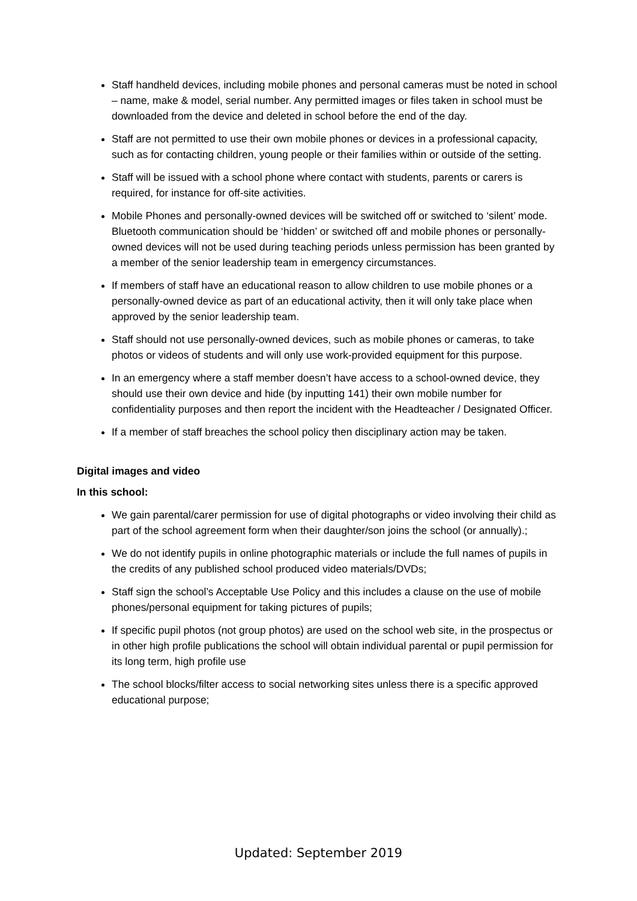Staff handheld devices, including mobile phones and personal cameras must be noted in school – name, make & model, serial number. Any permitted images or files taken in school must be downloaded from the device and deleted in school before the end of the day.
Staff are not permitted to use their own mobile phones or devices in a professional capacity, such as for contacting children, young people or their families within or outside of the setting.
Staff will be issued with a school phone where contact with students, parents or carers is required, for instance for off-site activities.
Mobile Phones and personally-owned devices will be switched off or switched to ‘silent’ mode. Bluetooth communication should be ‘hidden’ or switched off and mobile phones or personally-owned devices will not be used during teaching periods unless permission has been granted by a member of the senior leadership team in emergency circumstances.
If members of staff have an educational reason to allow children to use mobile phones or a personally-owned device as part of an educational activity, then it will only take place when approved by the senior leadership team.
Staff should not use personally-owned devices, such as mobile phones or cameras, to take photos or videos of students and will only use work-provided equipment for this purpose.
In an emergency where a staff member doesn’t have access to a school-owned device, they should use their own device and hide (by inputting 141) their own mobile number for confidentiality purposes and then report the incident with the Headteacher / Designated Officer.
If a member of staff breaches the school policy then disciplinary action may be taken.
Digital images and video
In this school:
We gain parental/carer permission for use of digital photographs or video involving their child as part of the school agreement form when their daughter/son joins the school (or annually).;
We do not identify pupils in online photographic materials or include the full names of pupils in the credits of any published school produced video materials/DVDs;
Staff sign the school’s Acceptable Use Policy and this includes a clause on the use of mobile phones/personal equipment for taking pictures of pupils;
If specific pupil photos (not group photos) are used on the school web site, in the prospectus or in other high profile publications the school will obtain individual parental or pupil permission for its long term, high profile use
The school blocks/filter access to social networking sites unless there is a specific approved educational purpose;
Updated: September 2019